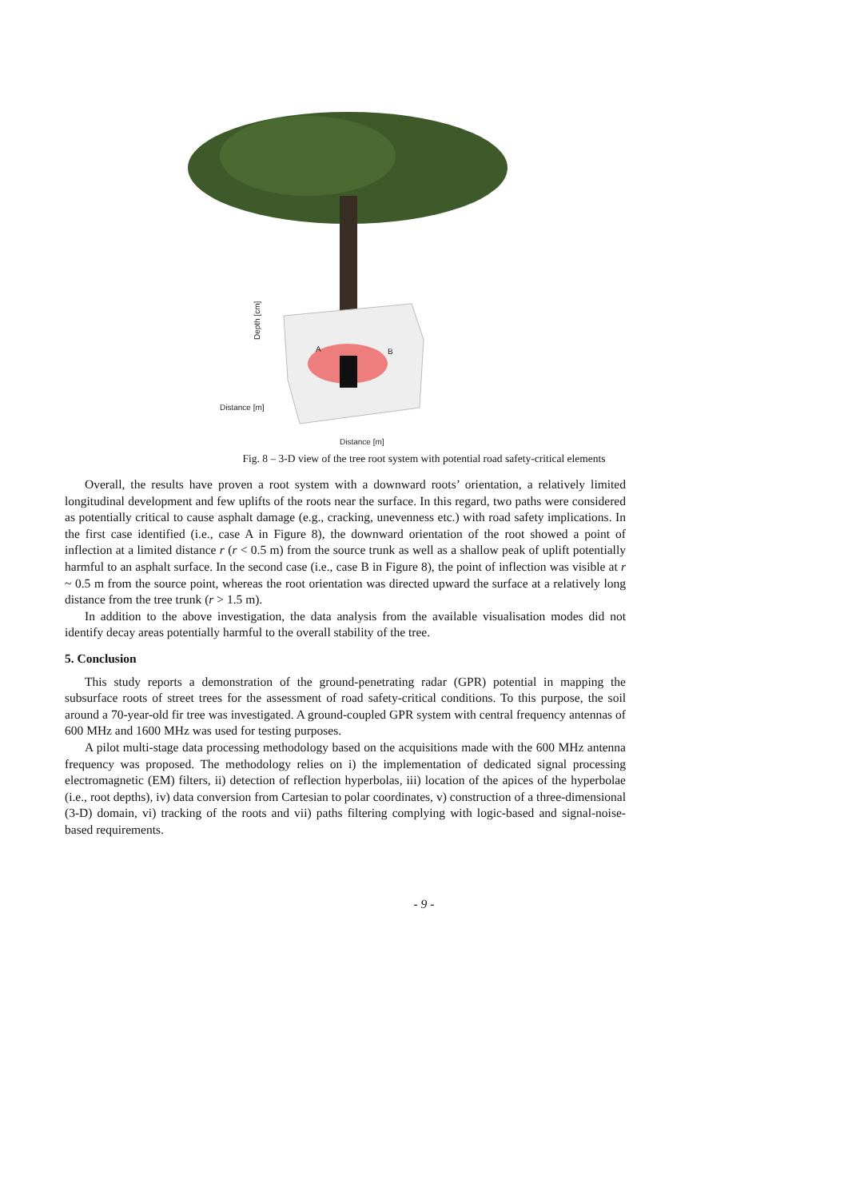A
B
Distance [m]
Distance [m]
Depth [cm]
Fig. 8 – 3-D view of the tree root system with potential road safety-critical elements
Overall, the results have proven a root system with a downward roots’ orientation, a relatively limited longitudinal development and few uplifts of the roots near the surface. In this regard, two paths were considered as potentially critical to cause asphalt damage (e.g., cracking, unevenness etc.) with road safety implications. In the first case identified (i.e., case A in Figure 8), the downward orientation of the root showed a point of inflection at a limited distance r (r < 0.5 m) from the source trunk as well as a shallow peak of uplift potentially harmful to an asphalt surface. In the second case (i.e., case B in Figure 8), the point of inflection was visible at r ~ 0.5 m from the source point, whereas the root orientation was directed upward the surface at a relatively long distance from the tree trunk (r > 1.5 m).
In addition to the above investigation, the data analysis from the available visualisation modes did not identify decay areas potentially harmful to the overall stability of the tree.
5. Conclusion
This study reports a demonstration of the ground-penetrating radar (GPR) potential in mapping the subsurface roots of street trees for the assessment of road safety-critical conditions. To this purpose, the soil around a 70-year-old fir tree was investigated. A ground-coupled GPR system with central frequency antennas of 600 MHz and 1600 MHz was used for testing purposes.
A pilot multi-stage data processing methodology based on the acquisitions made with the 600 MHz antenna frequency was proposed. The methodology relies on i) the implementation of dedicated signal processing electromagnetic (EM) filters, ii) detection of reflection hyperbolas, iii) location of the apices of the hyperbolae (i.e., root depths), iv) data conversion from Cartesian to polar coordinates, v) construction of a three-dimensional (3-D) domain, vi) tracking of the roots and vii) paths filtering complying with logic-based and signal-noise-based requirements.
- 9 -